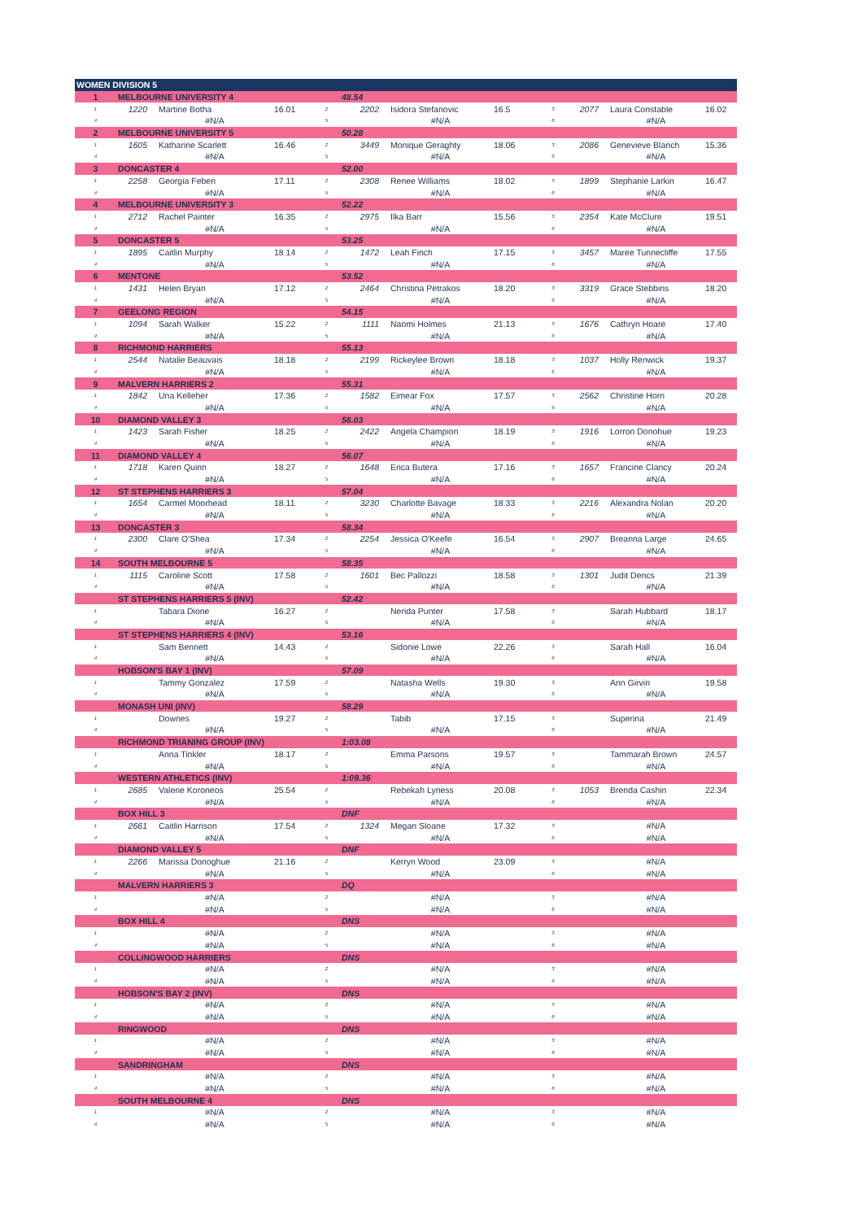| WOMEN DIVISION 5 | | | | | | | | | | | |
| 1 | MELBOURNE UNIVERSITY 4 | | | | 48.54 | | | | | | |
| 1 | 1220 | Martine Botha | 16.01 | 2 | 2202 | Isidora Stefanovic | 16.5 | 3 | 2077 | Laura Constable | 16.02 |
| 4 | | #N/A | | 5 | | #N/A | | 6 | | #N/A | |
| 2 | MELBOURNE UNIVERSITY 5 | | | | 50.28 | | | | | | |
| 1 | 1605 | Katharine Scarlett | 16.46 | 2 | 3449 | Monique Geraghty | 18.06 | 3 | 2086 | Genevieve Blanch | 15.36 |
| 4 | | #N/A | | 5 | | #N/A | | 6 | | #N/A | |
| 3 | DONCASTER 4 | | | | 52.00 | | | | | | |
| 1 | 2258 | Georgia Feben | 17.11 | 2 | 2308 | Renee Williams | 18.02 | 3 | 1899 | Stephanie Larkin | 16.47 |
| 4 | | #N/A | | 5 | | #N/A | | 6 | | #N/A | |
| 4 | MELBOURNE UNIVERSITY 3 | | | | 52.22 | | | | | | |
| 1 | 2712 | Rachel Painter | 16.35 | 2 | 2975 | Ilka Barr | 15.56 | 3 | 2354 | Kate McClure | 19.51 |
| 4 | | #N/A | | 5 | | #N/A | | 6 | | #N/A | |
| 5 | DONCASTER 5 | | | | 53.25 | | | | | | |
| 1 | 1895 | Caitlin Murphy | 18.14 | 2 | 1472 | Leah Finch | 17.15 | 3 | 3457 | Maree Tunnecliffe | 17.55 |
| 4 | | #N/A | | 5 | | #N/A | | 6 | | #N/A | |
| 6 | MENTONE | | | | 53.52 | | | | | | |
| 1 | 1431 | Helen Bryan | 17.12 | 2 | 2464 | Christina Petrakos | 18.20 | 3 | 3319 | Grace Stebbins | 18.20 |
| 4 | | #N/A | | 5 | | #N/A | | 6 | | #N/A | |
| 7 | GEELONG REGION | | | | 54.15 | | | | | | |
| 1 | 1094 | Sarah Walker | 15.22 | 2 | 1111 | Naomi Holmes | 21.13 | 3 | 1676 | Cathryn Hoare | 17.40 |
| 4 | | #N/A | | 5 | | #N/A | | 6 | | #N/A | |
| 8 | RICHMOND HARRIERS | | | | 55.13 | | | | | | |
| 1 | 2544 | Natalie Beauvais | 18.18 | 2 | 2199 | Rickeylee Brown | 18.18 | 3 | 1037 | Holly Renwick | 19.37 |
| 4 | | #N/A | | 5 | | #N/A | | 6 | | #N/A | |
| 9 | MALVERN HARRIERS 2 | | | | 55.31 | | | | | | |
| 1 | 1842 | Una Kelleher | 17.36 | 2 | 1582 | Eimear Fox | 17.57 | 3 | 2562 | Christine Horn | 20.28 |
| 4 | | #N/A | | 5 | | #N/A | | 6 | | #N/A | |
| 10 | DIAMOND VALLEY 3 | | | | 56.03 | | | | | | |
| 1 | 1423 | Sarah Fisher | 18.25 | 2 | 2422 | Angela Champion | 18.19 | 3 | 1916 | Lorron Donohue | 19.23 |
| 4 | | #N/A | | 5 | | #N/A | | 6 | | #N/A | |
| 11 | DIAMOND VALLEY 4 | | | | 56.07 | | | | | | |
| 1 | 1718 | Karen Quinn | 18.27 | 2 | 1648 | Erica Butera | 17.16 | 3 | 1657 | Francine Clancy | 20.24 |
| 4 | | #N/A | | 5 | | #N/A | | 6 | | #N/A | |
| 12 | ST STEPHENS HARRIERS 3 | | | | 57.04 | | | | | | |
| 1 | 1654 | Carmel Moorhead | 18.11 | 2 | 3230 | Charlotte Bavage | 18.33 | 3 | 2216 | Alexandra Nolan | 20.20 |
| 4 | | #N/A | | 5 | | #N/A | | 6 | | #N/A | |
| 13 | DONCASTER 3 | | | | 58.34 | | | | | | |
| 1 | 2300 | Clare O'Shea | 17.34 | 2 | 2254 | Jessica O'Keefe | 16.54 | 3 | 2907 | Breanna Large | 24.65 |
| 4 | | #N/A | | 5 | | #N/A | | 6 | | #N/A | |
| 14 | SOUTH MELBOURNE 5 | | | | 58.35 | | | | | | |
| 1 | 1115 | Caroline Scott | 17.58 | 2 | 1601 | Bec Pallozzi | 18.58 | 3 | 1301 | Judit Dencs | 21.39 |
| 4 | | #N/A | | 5 | | #N/A | | 6 | | #N/A | |
| | ST STEPHENS HARRIERS 5 (INV) | | | | 52.42 | | | | | | |
| 1 | | Tabara Dione | 16.27 | 2 | | Nerida Punter | 17.58 | 3 | | Sarah Hubbard | 18.17 |
| 4 | | #N/A | | 5 | | #N/A | | 6 | | #N/A | |
| | ST STEPHENS HARRIERS 4 (INV) | | | | 53.16 | | | | | | |
| 1 | | Sam Bennett | 14.43 | 2 | | Sidonie Lowe | 22.26 | 3 | | Sarah Hall | 16.04 |
| 4 | | #N/A | | 5 | | #N/A | | 6 | | #N/A | |
| | HOBSON'S BAY 1 (INV) | | | | 57.09 | | | | | | |
| 1 | | Tammy Gonzalez | 17.59 | 2 | | Natasha Wells | 19.30 | 3 | | Ann Girvin | 19.58 |
| 4 | | #N/A | | 5 | | #N/A | | 6 | | #N/A | |
| | MONASH UNI (INV) | | | | 58.29 | | | | | | |
| 1 | | Downes | 19.27 | 2 | | Tabib | 17.15 | 3 | | Superina | 21.49 |
| 4 | | #N/A | | 5 | | #N/A | | 6 | | #N/A | |
| | RICHMOND TRIANING GROUP (INV) | | | | 1:03.08 | | | | | | |
| 1 | | Anna Tinkler | 18.17 | 2 | | Emma Parsons | 19.57 | 3 | | Tammarah Brown | 24.57 |
| 4 | | #N/A | | 5 | | #N/A | | 6 | | #N/A | |
| | WESTERN ATHLETICS (INV) | | | | 1:09.36 | | | | | | |
| 1 | 2685 | Valerie Koroneos | 25.54 | 2 | | Rebekah Lyness | 20.08 | 3 | 1053 | Brenda Cashin | 22.34 |
| 4 | | #N/A | | 5 | | #N/A | | 6 | | #N/A | |
| | BOX HILL 3 | | | | DNF | | | | | | |
| 1 | 2661 | Caitlin Harrison | 17.54 | 2 | 1324 | Megan Sloane | 17.32 | 3 | | #N/A | |
| 4 | | #N/A | | 5 | | #N/A | | 6 | | #N/A | |
| | DIAMOND VALLEY 5 | | | | DNF | | | | | | |
| 1 | 2266 | Marissa Donoghue | 21.16 | 2 | | Kerryn Wood | 23.09 | 3 | | #N/A | |
| 4 | | #N/A | | 5 | | #N/A | | 6 | | #N/A | |
| | MALVERN HARRIERS 3 | | | | DQ | | | | | | |
| 1 | | #N/A | | 2 | | #N/A | | 3 | | #N/A | |
| 4 | | #N/A | | 5 | | #N/A | | 6 | | #N/A | |
| | BOX HILL 4 | | | | DNS | | | | | | |
| 1 | | #N/A | | 2 | | #N/A | | 3 | | #N/A | |
| 4 | | #N/A | | 5 | | #N/A | | 6 | | #N/A | |
| | COLLINGWOOD HARRIERS | | | | DNS | | | | | | |
| 1 | | #N/A | | 2 | | #N/A | | 3 | | #N/A | |
| 4 | | #N/A | | 5 | | #N/A | | 6 | | #N/A | |
| | HOBSON'S BAY 2 (INV) | | | | DNS | | | | | | |
| 1 | | #N/A | | 2 | | #N/A | | 3 | | #N/A | |
| 4 | | #N/A | | 5 | | #N/A | | 6 | | #N/A | |
| | RINGWOOD | | | | DNS | | | | | | |
| 1 | | #N/A | | 2 | | #N/A | | 3 | | #N/A | |
| 4 | | #N/A | | 5 | | #N/A | | 6 | | #N/A | |
| | SANDRINGHAM | | | | DNS | | | | | | |
| 1 | | #N/A | | 2 | | #N/A | | 3 | | #N/A | |
| 4 | | #N/A | | 5 | | #N/A | | 6 | | #N/A | |
| | SOUTH MELBOURNE 4 | | | | DNS | | | | | | |
| 1 | | #N/A | | 2 | | #N/A | | 3 | | #N/A | |
| 4 | | #N/A | | 5 | | #N/A | | 6 | | #N/A | |